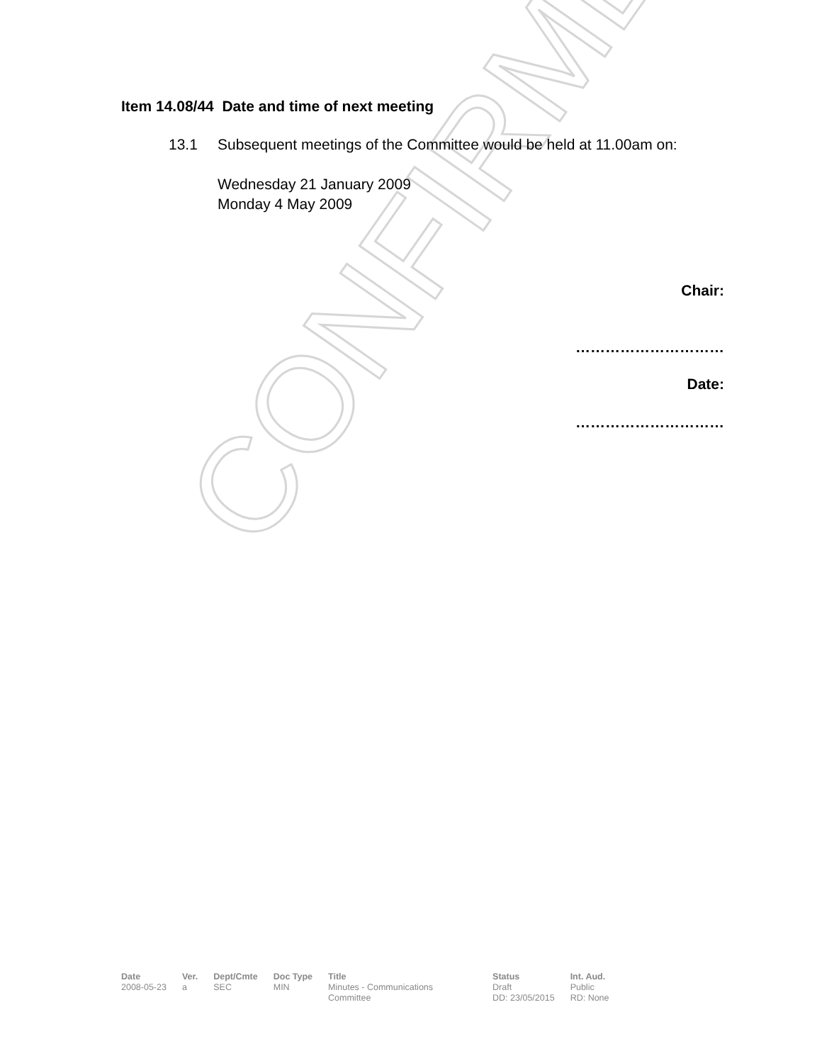CONFIRMED
Item 14.08/44 Date and time of next meeting
13.1 Subsequent meetings of the Committee would be held at 11.00am on:
Wednesday 21 January 2009
Monday 4 May 2009
Chair:
…………………………
Date:
…………………………
| Date | Ver. | Dept/Cmte | Doc Type | Title | Status | Int. Aud. |
| --- | --- | --- | --- | --- | --- | --- |
| 2008-05-23 | a | SEC | MIN | Minutes - Communications Committee | Draft DD: 23/05/2015 | Public RD: None |